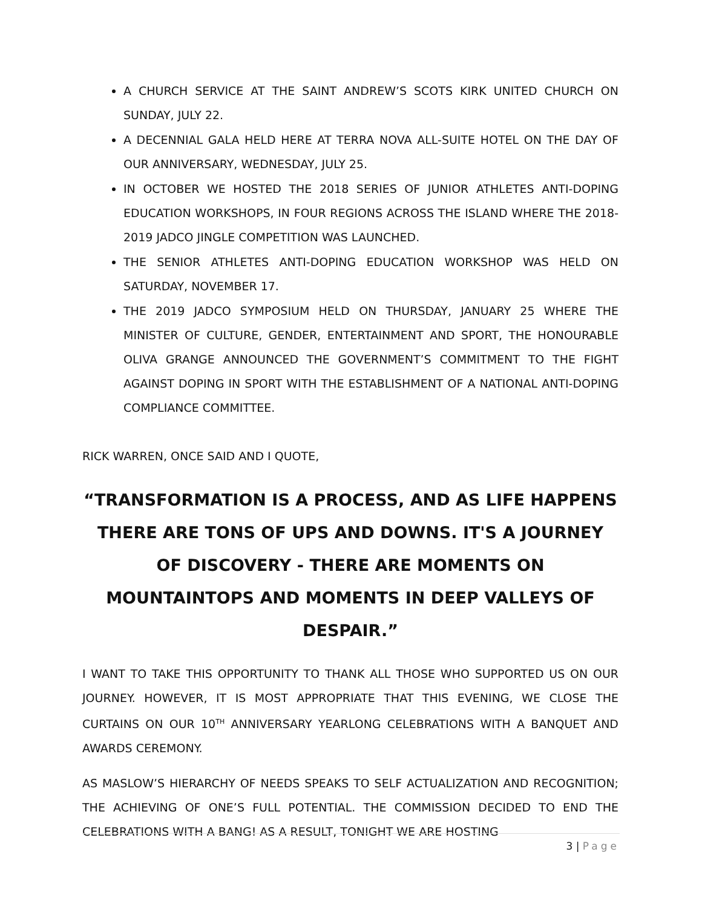A CHURCH SERVICE AT THE SAINT ANDREW’S SCOTS KIRK UNITED CHURCH ON SUNDAY, JULY 22.
A DECENNIAL GALA HELD HERE AT TERRA NOVA ALL-SUITE HOTEL ON THE DAY OF OUR ANNIVERSARY, WEDNESDAY, JULY 25.
IN OCTOBER WE HOSTED THE 2018 SERIES OF JUNIOR ATHLETES ANTI-DOPING EDUCATION WORKSHOPS, IN FOUR REGIONS ACROSS THE ISLAND WHERE THE 2018-2019 JADCO JINGLE COMPETITION WAS LAUNCHED.
THE SENIOR ATHLETES ANTI-DOPING EDUCATION WORKSHOP WAS HELD ON SATURDAY, NOVEMBER 17.
THE 2019 JADCO SYMPOSIUM HELD ON THURSDAY, JANUARY 25 WHERE THE MINISTER OF CULTURE, GENDER, ENTERTAINMENT AND SPORT, THE HONOURABLE OLIVA GRANGE ANNOUNCED THE GOVERNMENT’S COMMITMENT TO THE FIGHT AGAINST DOPING IN SPORT WITH THE ESTABLISHMENT OF A NATIONAL ANTI-DOPING COMPLIANCE COMMITTEE.
RICK WARREN, ONCE SAID AND I QUOTE,
“TRANSFORMATION IS A PROCESS, AND AS LIFE HAPPENS THERE ARE TONS OF UPS AND DOWNS. IT'S A JOURNEY OF DISCOVERY - THERE ARE MOMENTS ON MOUNTAINTOPS AND MOMENTS IN DEEP VALLEYS OF DESPAIR.”
I WANT TO TAKE THIS OPPORTUNITY TO THANK ALL THOSE WHO SUPPORTED US ON OUR JOURNEY. HOWEVER, IT IS MOST APPROPRIATE THAT THIS EVENING, WE CLOSE THE CURTAINS ON OUR 10<sup>TH</sup> ANNIVERSARY YEARLONG CELEBRATIONS WITH A BANQUET AND AWARDS CEREMONY.
AS MASLOW’S HIERARCHY OF NEEDS SPEAKS TO SELF ACTUALIZATION AND RECOGNITION; THE ACHIEVING OF ONE’S FULL POTENTIAL. THE COMMISSION DECIDED TO END THE CELEBRATIONS WITH A BANG! AS A RESULT, TONIGHT WE ARE HOSTING
3 | Page